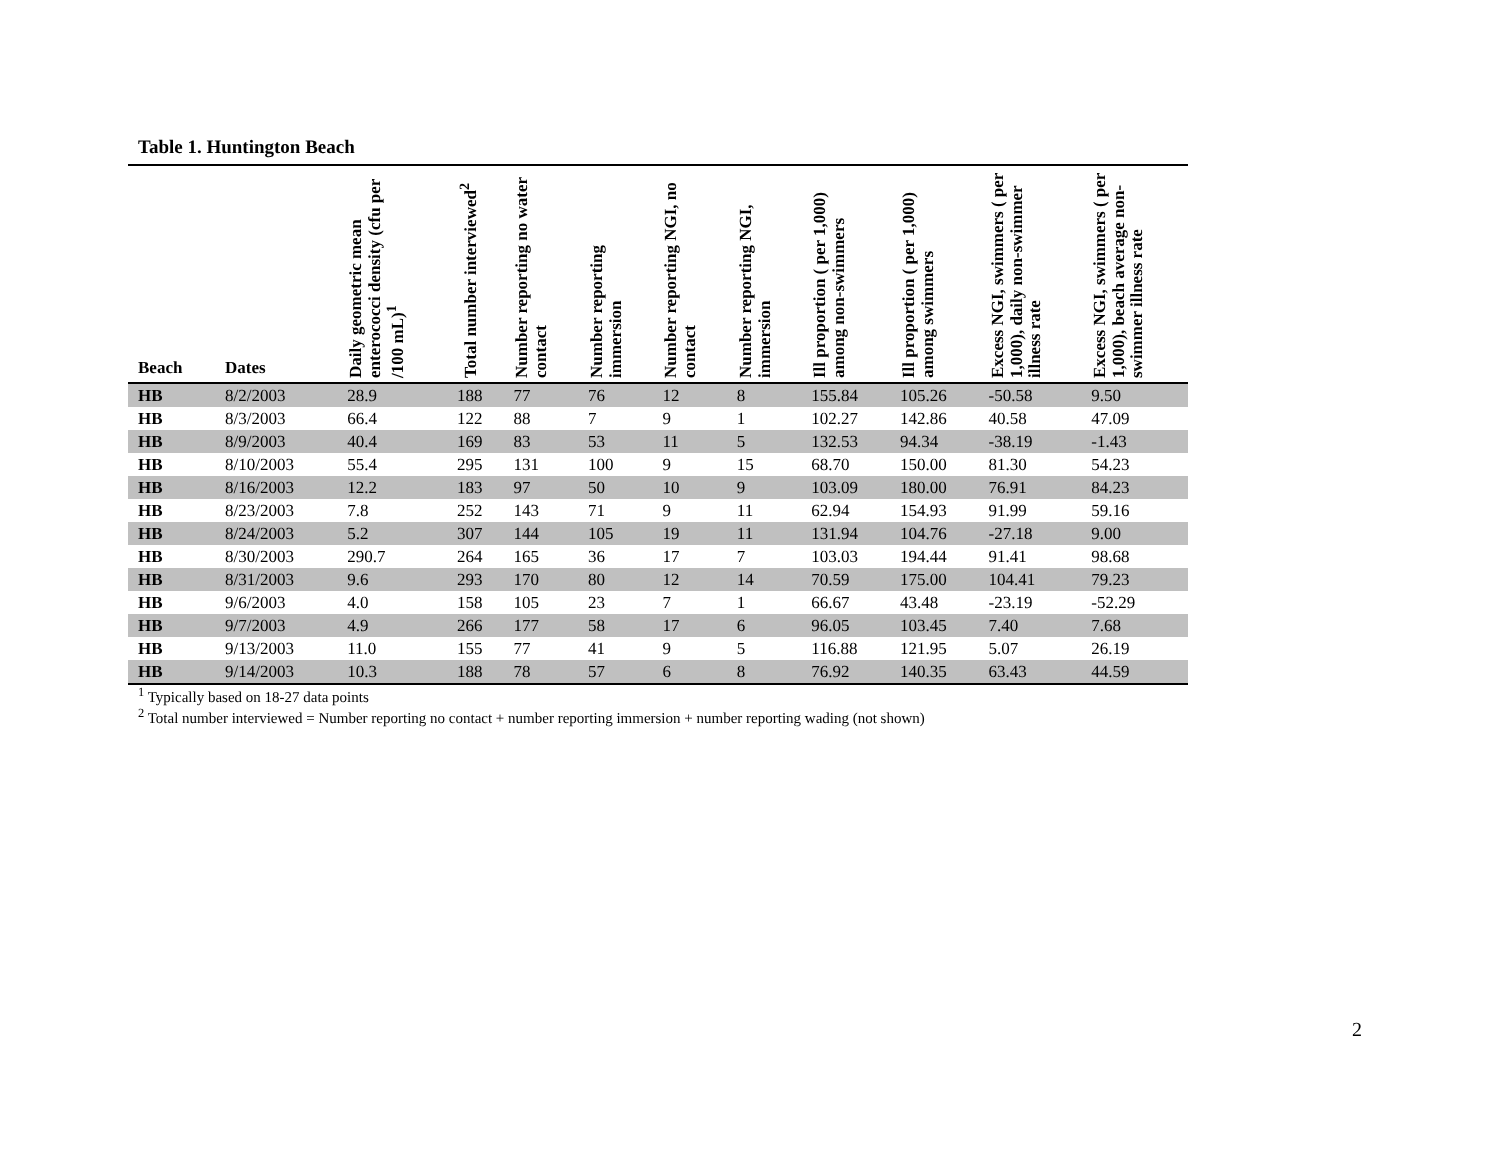Table 1. Huntington Beach
| Beach | Dates | Daily geometric mean enterococci density (cfu per /100 mL)<sup>1</sup> | Total number interviewed<sup>2</sup> | Number reporting no water contact | Number reporting immersion | Number reporting NGI, no contact | Number reporting NGI, immersion | Ill proportion ( per 1,000) among non-swimmers | Ill proportion ( per 1,000) among swimmers | Excess NGI, swimmers ( per 1,000), daily non-swimmer illness rate | Excess NGI, swimmers ( per 1,000), beach average non-swimmer illness rate |
| --- | --- | --- | --- | --- | --- | --- | --- | --- | --- | --- | --- |
| HB | 8/2/2003 | 28.9 | 188 | 77 | 76 | 12 | 8 | 155.84 | 105.26 | -50.58 | 9.50 |
| HB | 8/3/2003 | 66.4 | 122 | 88 | 7 | 9 | 1 | 102.27 | 142.86 | 40.58 | 47.09 |
| HB | 8/9/2003 | 40.4 | 169 | 83 | 53 | 11 | 5 | 132.53 | 94.34 | -38.19 | -1.43 |
| HB | 8/10/2003 | 55.4 | 295 | 131 | 100 | 9 | 15 | 68.70 | 150.00 | 81.30 | 54.23 |
| HB | 8/16/2003 | 12.2 | 183 | 97 | 50 | 10 | 9 | 103.09 | 180.00 | 76.91 | 84.23 |
| HB | 8/23/2003 | 7.8 | 252 | 143 | 71 | 9 | 11 | 62.94 | 154.93 | 91.99 | 59.16 |
| HB | 8/24/2003 | 5.2 | 307 | 144 | 105 | 19 | 11 | 131.94 | 104.76 | -27.18 | 9.00 |
| HB | 8/30/2003 | 290.7 | 264 | 165 | 36 | 17 | 7 | 103.03 | 194.44 | 91.41 | 98.68 |
| HB | 8/31/2003 | 9.6 | 293 | 170 | 80 | 12 | 14 | 70.59 | 175.00 | 104.41 | 79.23 |
| HB | 9/6/2003 | 4.0 | 158 | 105 | 23 | 7 | 1 | 66.67 | 43.48 | -23.19 | -52.29 |
| HB | 9/7/2003 | 4.9 | 266 | 177 | 58 | 17 | 6 | 96.05 | 103.45 | 7.40 | 7.68 |
| HB | 9/13/2003 | 11.0 | 155 | 77 | 41 | 9 | 5 | 116.88 | 121.95 | 5.07 | 26.19 |
| HB | 9/14/2003 | 10.3 | 188 | 78 | 57 | 6 | 8 | 76.92 | 140.35 | 63.43 | 44.59 |
<sup>1</sup> Typically based on 18-27 data points
<sup>2</sup> Total number interviewed = Number reporting no contact + number reporting immersion + number reporting wading (not shown)
2